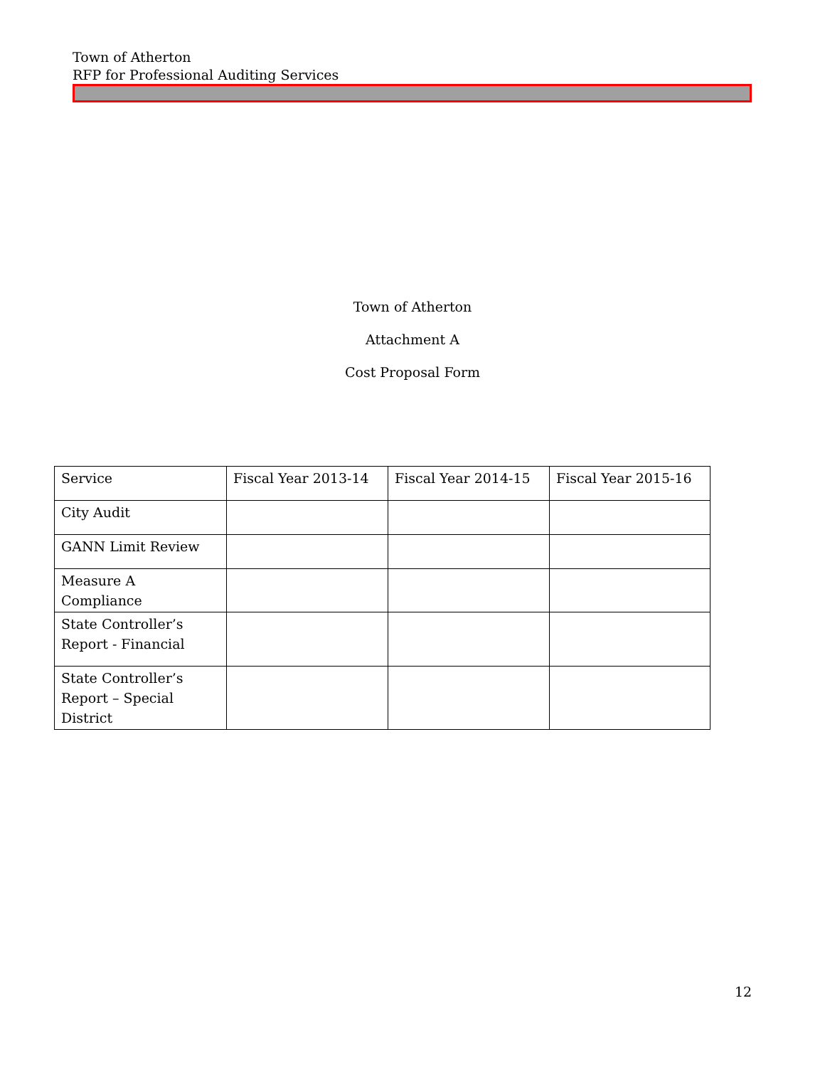Town of Atherton
RFP for Professional Auditing Services
Town of Atherton
Attachment A
Cost Proposal Form
| Service | Fiscal Year 2013-14 | Fiscal Year 2014-15 | Fiscal Year 2015-16 |
| City Audit | | | |
| GANN Limit Review | | | |
| Measure A Compliance | | | |
| State Controller’s Report - Financial | | | |
| State Controller’s Report – Special District | | | |
12